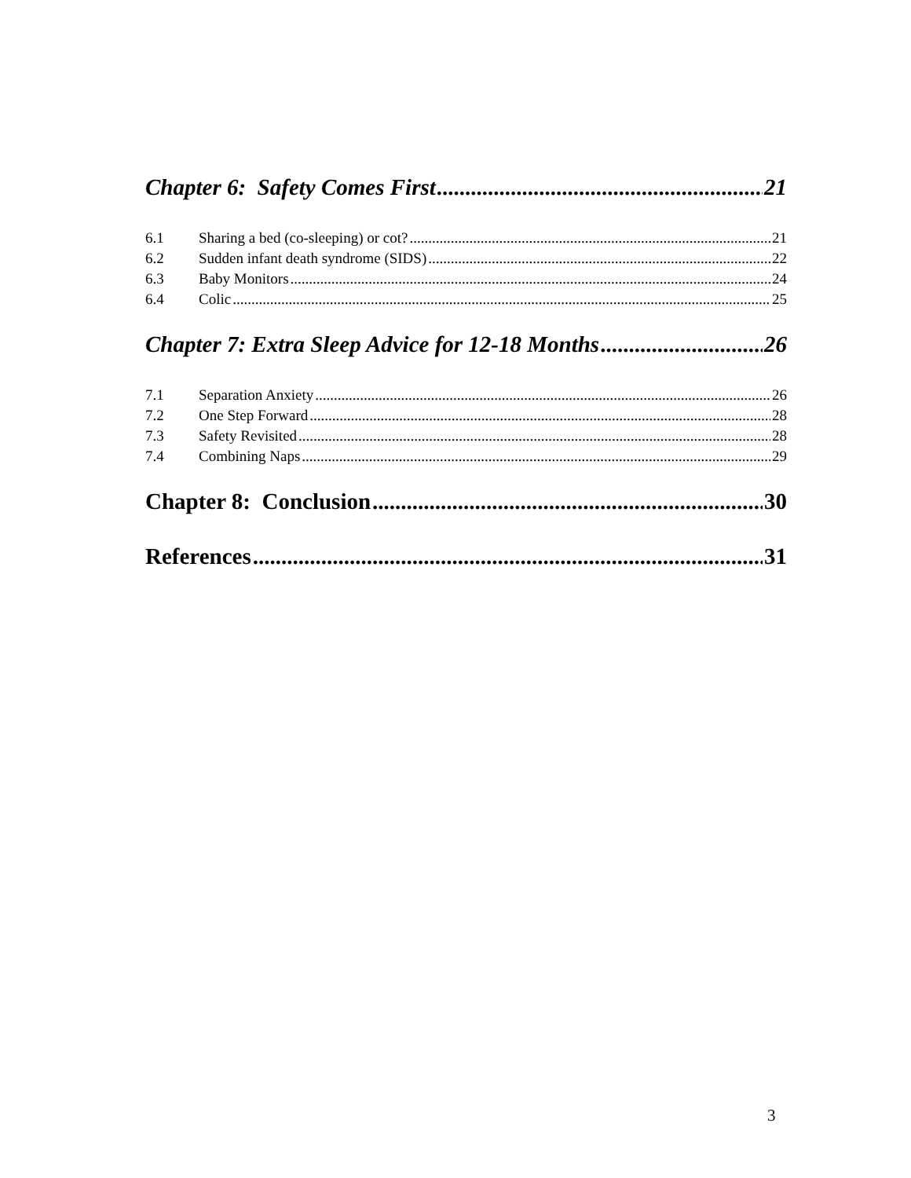Chapter 6: Safety Comes First 21
6.1 Sharing a bed (co-sleeping) or cot? 21
6.2 Sudden infant death syndrome (SIDS) 22
6.3 Baby Monitors 24
6.4 Colic 25
Chapter 7: Extra Sleep Advice for 12-18 Months 26
7.1 Separation Anxiety 26
7.2 One Step Forward 28
7.3 Safety Revisited 28
7.4 Combining Naps 29
Chapter 8: Conclusion 30
References 31
3